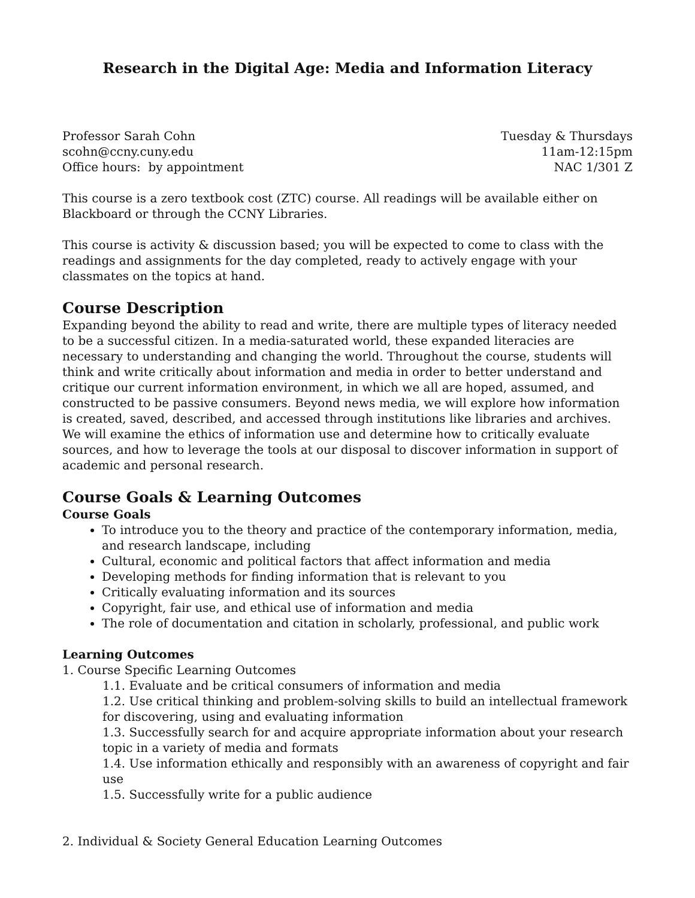Research in the Digital Age: Media and Information Literacy
Professor Sarah Cohn
scohn@ccny.cuny.edu
Office hours: by appointment
Tuesday & Thursdays
11am-12:15pm
NAC 1/301 Z
This course is a zero textbook cost (ZTC) course. All readings will be available either on Blackboard or through the CCNY Libraries.
This course is activity & discussion based; you will be expected to come to class with the readings and assignments for the day completed, ready to actively engage with your classmates on the topics at hand.
Course Description
Expanding beyond the ability to read and write, there are multiple types of literacy needed to be a successful citizen. In a media-saturated world, these expanded literacies are necessary to understanding and changing the world. Throughout the course, students will think and write critically about information and media in order to better understand and critique our current information environment, in which we all are hoped, assumed, and constructed to be passive consumers. Beyond news media, we will explore how information is created, saved, described, and accessed through institutions like libraries and archives. We will examine the ethics of information use and determine how to critically evaluate sources, and how to leverage the tools at our disposal to discover information in support of academic and personal research.
Course Goals & Learning Outcomes
Course Goals
To introduce you to the theory and practice of the contemporary information, media, and research landscape, including
Cultural, economic and political factors that affect information and media
Developing methods for finding information that is relevant to you
Critically evaluating information and its sources
Copyright, fair use, and ethical use of information and media
The role of documentation and citation in scholarly, professional, and public work
Learning Outcomes
1. Course Specific Learning Outcomes
1.1. Evaluate and be critical consumers of information and media
1.2. Use critical thinking and problem-solving skills to build an intellectual framework for discovering, using and evaluating information
1.3. Successfully search for and acquire appropriate information about your research topic in a variety of media and formats
1.4. Use information ethically and responsibly with an awareness of copyright and fair use
1.5. Successfully write for a public audience
2. Individual & Society General Education Learning Outcomes